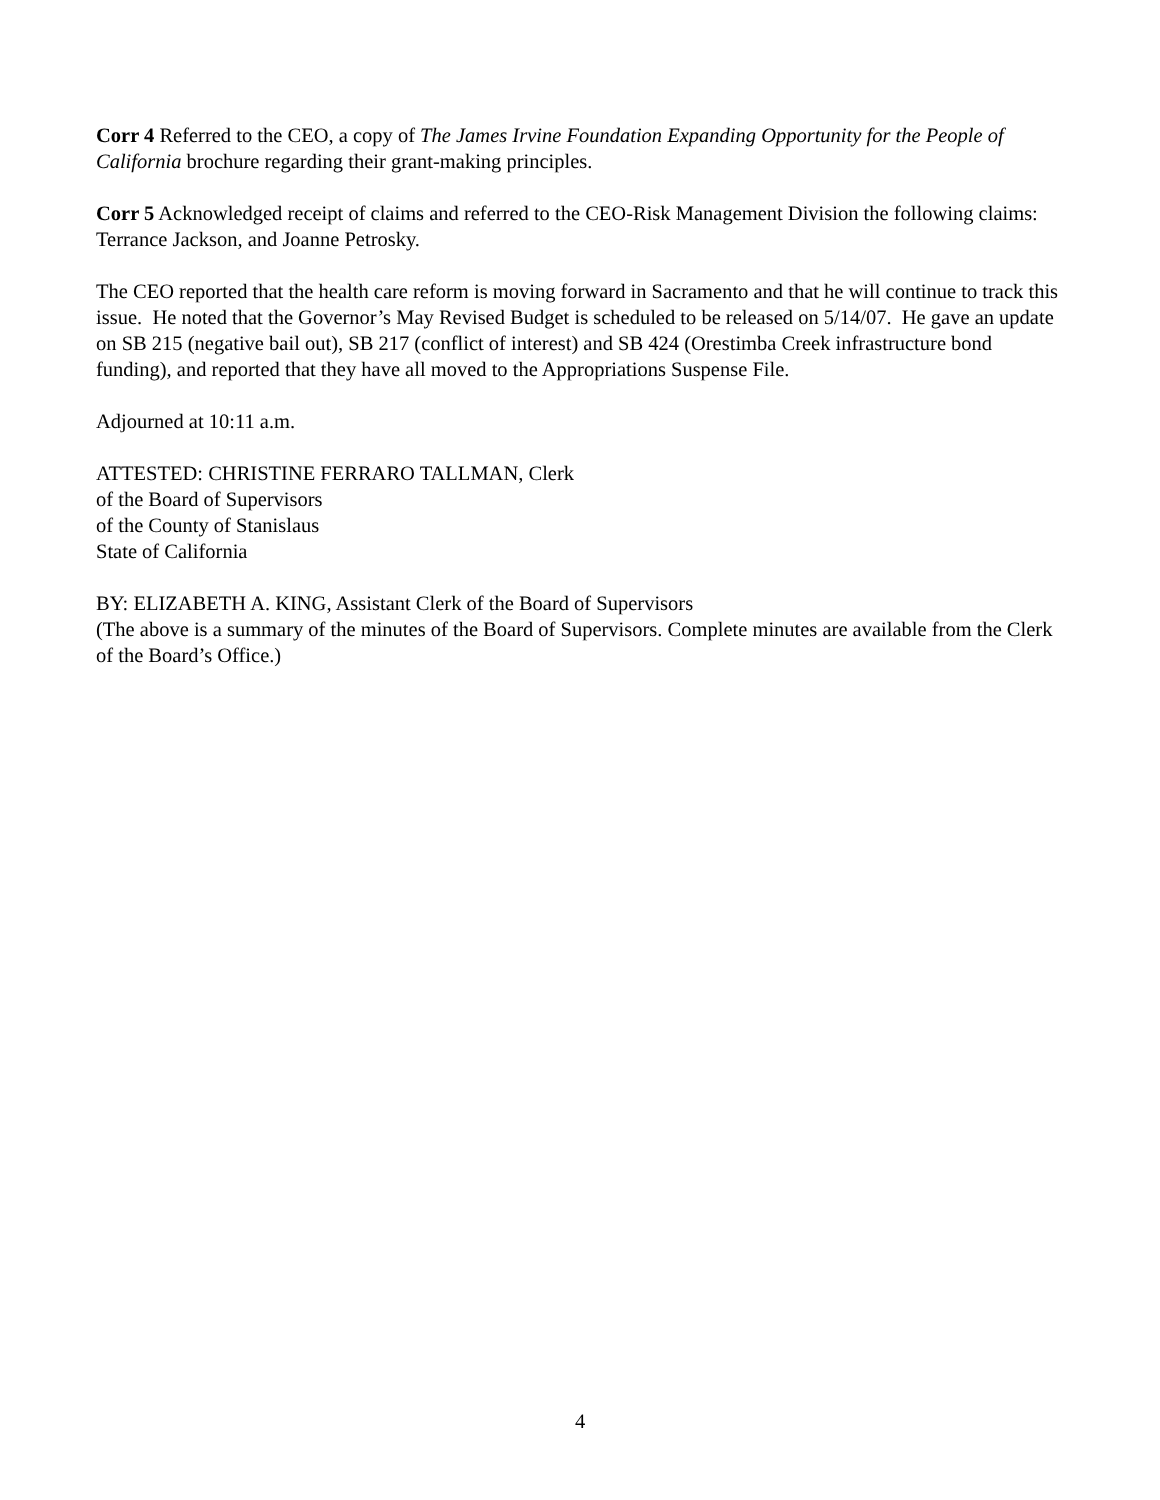Corr 4 Referred to the CEO, a copy of The James Irvine Foundation Expanding Opportunity for the People of California brochure regarding their grant-making principles.
Corr 5 Acknowledged receipt of claims and referred to the CEO-Risk Management Division the following claims: Terrance Jackson, and Joanne Petrosky.
The CEO reported that the health care reform is moving forward in Sacramento and that he will continue to track this issue. He noted that the Governor’s May Revised Budget is scheduled to be released on 5/14/07. He gave an update on SB 215 (negative bail out), SB 217 (conflict of interest) and SB 424 (Orestimba Creek infrastructure bond funding), and reported that they have all moved to the Appropriations Suspense File.
Adjourned at 10:11 a.m.
ATTESTED: CHRISTINE FERRARO TALLMAN, Clerk
of the Board of Supervisors
of the County of Stanislaus
State of California
BY: ELIZABETH A. KING, Assistant Clerk of the Board of Supervisors
(The above is a summary of the minutes of the Board of Supervisors. Complete minutes are available from the Clerk of the Board’s Office.)
4